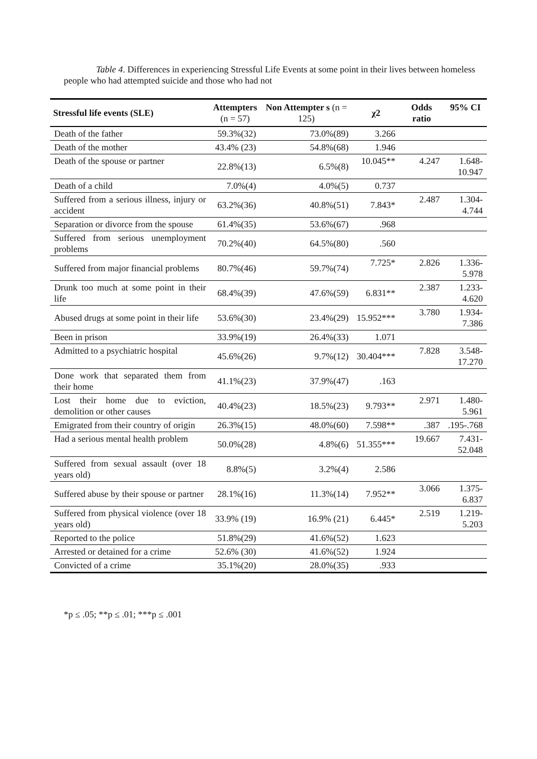Table 4. Differences in experiencing Stressful Life Events at some point in their lives between homeless people who had attempted suicide and those who had not
| Stressful life events (SLE) | Attempters (n = 57) | Non Attempter s (n = 125) | χ2 | Odds ratio | 95% CI |
| --- | --- | --- | --- | --- | --- |
| Death of the father | 59.3%(32) | 73.0%(89) | 3.266 | | |
| Death of the mother | 43.4% (23) | 54.8%(68) | 1.946 | | |
| Death of the spouse or partner | 22.8%(13) | 6.5%(8) | 10.045** | 4.247 | 1.648- 10.947 |
| Death of a child | 7.0%(4) | 4.0%(5) | 0.737 | | |
| Suffered from a serious illness, injury or accident | 63.2%(36) | 40.8%(51) | 7.843* | 2.487 | 1.304- 4.744 |
| Separation or divorce from the spouse | 61.4%(35) | 53.6%(67) | .968 | | |
| Suffered from serious unemployment problems | 70.2%(40) | 64.5%(80) | .560 | | |
| Suffered from major financial problems | 80.7%(46) | 59.7%(74) | 7.725* | 2.826 | 1.336- 5.978 |
| Drunk too much at some point in their life | 68.4%(39) | 47.6%(59) | 6.831** | 2.387 | 1.233- 4.620 |
| Abused drugs at some point in their life | 53.6%(30) | 23.4%(29) | 15.952*** | 3.780 | 1.934- 7.386 |
| Been in prison | 33.9%(19) | 26.4%(33) | 1.071 | | |
| Admitted to a psychiatric hospital | 45.6%(26) | 9.7%(12) | 30.404*** | 7.828 | 3.548- 17.270 |
| Done work that separated them from their home | 41.1%(23) | 37.9%(47) | .163 | | |
| Lost their home due to eviction, demolition or other causes | 40.4%(23) | 18.5%(23) | 9.793** | 2.971 | 1.480- 5.961 |
| Emigrated from their country of origin | 26.3%(15) | 48.0%(60) | 7.598** | .387 | .195-.768 |
| Had a serious mental health problem | 50.0%(28) | 4.8%(6) | 51.355*** | 19.667 | 7.431- 52.048 |
| Suffered from sexual assault (over 18 years old) | 8.8%(5) | 3.2%(4) | 2.586 | | |
| Suffered abuse by their spouse or partner | 28.1%(16) | 11.3%(14) | 7.952** | 3.066 | 1.375- 6.837 |
| Suffered from physical violence (over 18 years old) | 33.9% (19) | 16.9% (21) | 6.445* | 2.519 | 1.219- 5.203 |
| Reported to the police | 51.8%(29) | 41.6%(52) | 1.623 | | |
| Arrested or detained for a crime | 52.6% (30) | 41.6%(52) | 1.924 | | |
| Convicted of a crime | 35.1%(20) | 28.0%(35) | .933 | | |
*p ≤ .05; **p ≤ .01; ***p ≤ .001